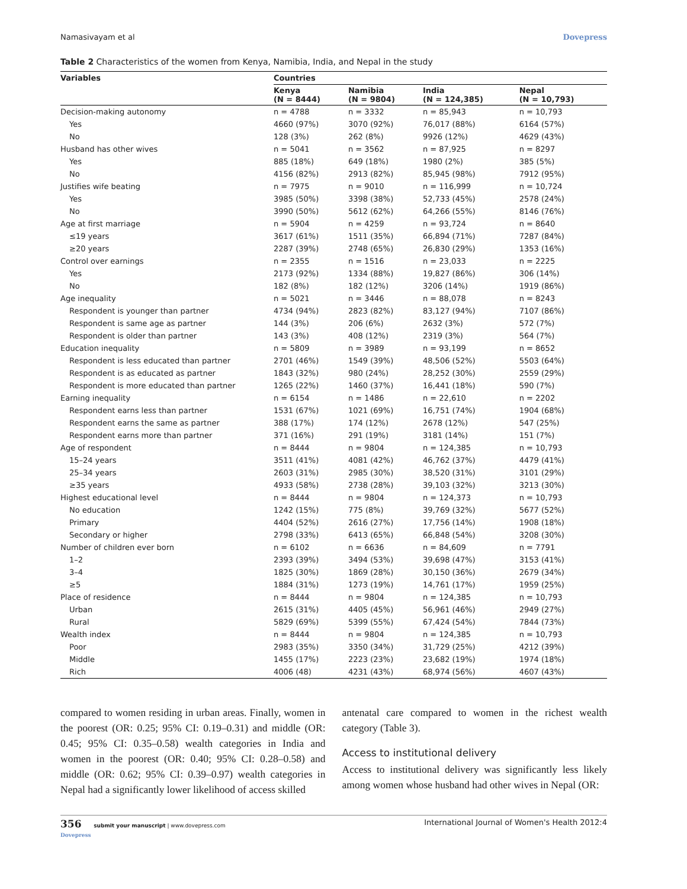Namasivayam et al Dovepress
Table 2 Characteristics of the women from Kenya, Namibia, India, and Nepal in the study
| Variables | Countries | | | |
| --- | --- | --- | --- | --- |
| | Kenya (N = 8444) | Namibia (N = 9804) | India (N = 124,385) | Nepal (N = 10,793) |
| Decision-making autonomy | n = 4788 | n = 3332 | n = 85,943 | n = 10,793 |
| Yes | 4660 (97%) | 3070 (92%) | 76,017 (88%) | 6164 (57%) |
| No | 128 (3%) | 262 (8%) | 9926 (12%) | 4629 (43%) |
| Husband has other wives | n = 5041 | n = 3562 | n = 87,925 | n = 8297 |
| Yes | 885 (18%) | 649 (18%) | 1980 (2%) | 385 (5%) |
| No | 4156 (82%) | 2913 (82%) | 85,945 (98%) | 7912 (95%) |
| Justifies wife beating | n = 7975 | n = 9010 | n = 116,999 | n = 10,724 |
| Yes | 3985 (50%) | 3398 (38%) | 52,733 (45%) | 2578 (24%) |
| No | 3990 (50%) | 5612 (62%) | 64,266 (55%) | 8146 (76%) |
| Age at first marriage | n = 5904 | n = 4259 | n = 93,724 | n = 8640 |
| ≤19 years | 3617 (61%) | 1511 (35%) | 66,894 (71%) | 7287 (84%) |
| ≥20 years | 2287 (39%) | 2748 (65%) | 26,830 (29%) | 1353 (16%) |
| Control over earnings | n = 2355 | n = 1516 | n = 23,033 | n = 2225 |
| Yes | 2173 (92%) | 1334 (88%) | 19,827 (86%) | 306 (14%) |
| No | 182 (8%) | 182 (12%) | 3206 (14%) | 1919 (86%) |
| Age inequality | n = 5021 | n = 3446 | n = 88,078 | n = 8243 |
| Respondent is younger than partner | 4734 (94%) | 2823 (82%) | 83,127 (94%) | 7107 (86%) |
| Respondent is same age as partner | 144 (3%) | 206 (6%) | 2632 (3%) | 572 (7%) |
| Respondent is older than partner | 143 (3%) | 408 (12%) | 2319 (3%) | 564 (7%) |
| Education inequality | n = 5809 | n = 3989 | n = 93,199 | n = 8652 |
| Respondent is less educated than partner | 2701 (46%) | 1549 (39%) | 48,506 (52%) | 5503 (64%) |
| Respondent is as educated as partner | 1843 (32%) | 980 (24%) | 28,252 (30%) | 2559 (29%) |
| Respondent is more educated than partner | 1265 (22%) | 1460 (37%) | 16,441 (18%) | 590 (7%) |
| Earning inequality | n = 6154 | n = 1486 | n = 22,610 | n = 2202 |
| Respondent earns less than partner | 1531 (67%) | 1021 (69%) | 16,751 (74%) | 1904 (68%) |
| Respondent earns the same as partner | 388 (17%) | 174 (12%) | 2678 (12%) | 547 (25%) |
| Respondent earns more than partner | 371 (16%) | 291 (19%) | 3181 (14%) | 151 (7%) |
| Age of respondent | n = 8444 | n = 9804 | n = 124,385 | n = 10,793 |
| 15–24 years | 3511 (41%) | 4081 (42%) | 46,762 (37%) | 4479 (41%) |
| 25–34 years | 2603 (31%) | 2985 (30%) | 38,520 (31%) | 3101 (29%) |
| ≥35 years | 4933 (58%) | 2738 (28%) | 39,103 (32%) | 3213 (30%) |
| Highest educational level | n = 8444 | n = 9804 | n = 124,373 | n = 10,793 |
| No education | 1242 (15%) | 775 (8%) | 39,769 (32%) | 5677 (52%) |
| Primary | 4404 (52%) | 2616 (27%) | 17,756 (14%) | 1908 (18%) |
| Secondary or higher | 2798 (33%) | 6413 (65%) | 66,848 (54%) | 3208 (30%) |
| Number of children ever born | n = 6102 | n = 6636 | n = 84,609 | n = 7791 |
| 1–2 | 2393 (39%) | 3494 (53%) | 39,698 (47%) | 3153 (41%) |
| 3–4 | 1825 (30%) | 1869 (28%) | 30,150 (36%) | 2679 (34%) |
| ≥5 | 1884 (31%) | 1273 (19%) | 14,761 (17%) | 1959 (25%) |
| Place of residence | n = 8444 | n = 9804 | n = 124,385 | n = 10,793 |
| Urban | 2615 (31%) | 4405 (45%) | 56,961 (46%) | 2949 (27%) |
| Rural | 5829 (69%) | 5399 (55%) | 67,424 (54%) | 7844 (73%) |
| Wealth index | n = 8444 | n = 9804 | n = 124,385 | n = 10,793 |
| Poor | 2983 (35%) | 3350 (34%) | 31,729 (25%) | 4212 (39%) |
| Middle | 1455 (17%) | 2223 (23%) | 23,682 (19%) | 1974 (18%) |
| Rich | 4006 (48) | 4231 (43%) | 68,974 (56%) | 4607 (43%) |
compared to women residing in urban areas. Finally, women in the poorest (OR: 0.25; 95% CI: 0.19–0.31) and middle (OR: 0.45; 95% CI: 0.35–0.58) wealth categories in India and women in the poorest (OR: 0.40; 95% CI: 0.28–0.58) and middle (OR: 0.62; 95% CI: 0.39–0.97) wealth categories in Nepal had a significantly lower likelihood of access skilled
antenatal care compared to women in the richest wealth category (Table 3).
Access to institutional delivery
Access to institutional delivery was significantly less likely among women whose husband had other wives in Nepal (OR:
356 submit your manuscript | www.dovepress.com
Dovepress International Journal of Women's Health 2012:4